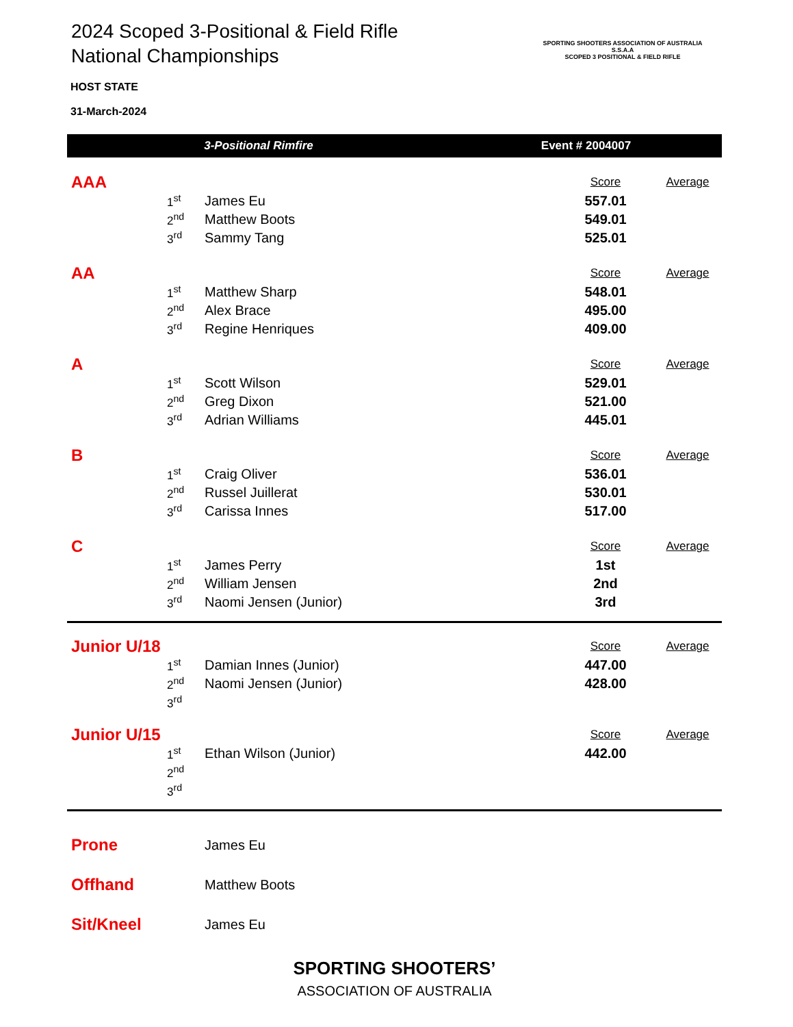SPORTING SHOOTERS ASSOCIATION OF AUSTRALIA
S.S.A.A
SCOPED 3 POSITIONAL & FIELD RIFLE
2024 Scoped 3-Positional & Field Rifle
National Championships
HOST STATE
31-March-2024
3-Positional Rimfire Event # 2004007
| AAA | | | Score | Average | |
| | 1<sup>st</sup> | James Eu | 557.01 | | |
| | 2<sup>nd</sup> | Matthew Boots | 549.01 | | |
| | 3<sup>rd</sup> | Sammy Tang | 525.01 | | |
| AA | | | Score | Average | |
| | 1<sup>st</sup> | Matthew Sharp | 548.01 | | |
| | 2<sup>nd</sup> | Alex Brace | 495.00 | | |
| | 3<sup>rd</sup> | Regine Henriques | 409.00 | | |
| A | | | Score | Average | |
| | 1<sup>st</sup> | Scott Wilson | 529.01 | | |
| | 2<sup>nd</sup> | Greg Dixon | 521.00 | | |
| | 3<sup>rd</sup> | Adrian Williams | 445.01 | | |
| B | | | Score | Average | |
| | 1<sup>st</sup> | Craig Oliver | 536.01 | | |
| | 2<sup>nd</sup> | Russel Juillerat | 530.01 | | |
| | 3<sup>rd</sup> | Carissa Innes | 517.00 | | |
| C | | | Score | Average | |
| | 1<sup>st</sup> | James Perry | 1st | | |
| | 2<sup>nd</sup> | William Jensen | 2nd | | |
| | 3<sup>rd</sup> | Naomi Jensen (Junior) | 3rd | | |
| Junior U/18 | | | Score | Average | |
| | 1<sup>st</sup> | Damian Innes (Junior) | 447.00 | | |
| | 2<sup>nd</sup> | Naomi Jensen (Junior) | 428.00 | | |
| | 3<sup>rd</sup> | | | | |
| Junior U/15 | | | Score | Average | |
| | 1<sup>st</sup> | Ethan Wilson (Junior) | 442.00 | | |
| | 2<sup>nd</sup> | | | | |
| | 3<sup>rd</sup> | | | | |
| Prone | James Eu |
| Offhand | Matthew Boots |
| Sit/Kneel | James Eu |
SPORTING SHOOTERS’
ASSOCIATION OF AUSTRALIA